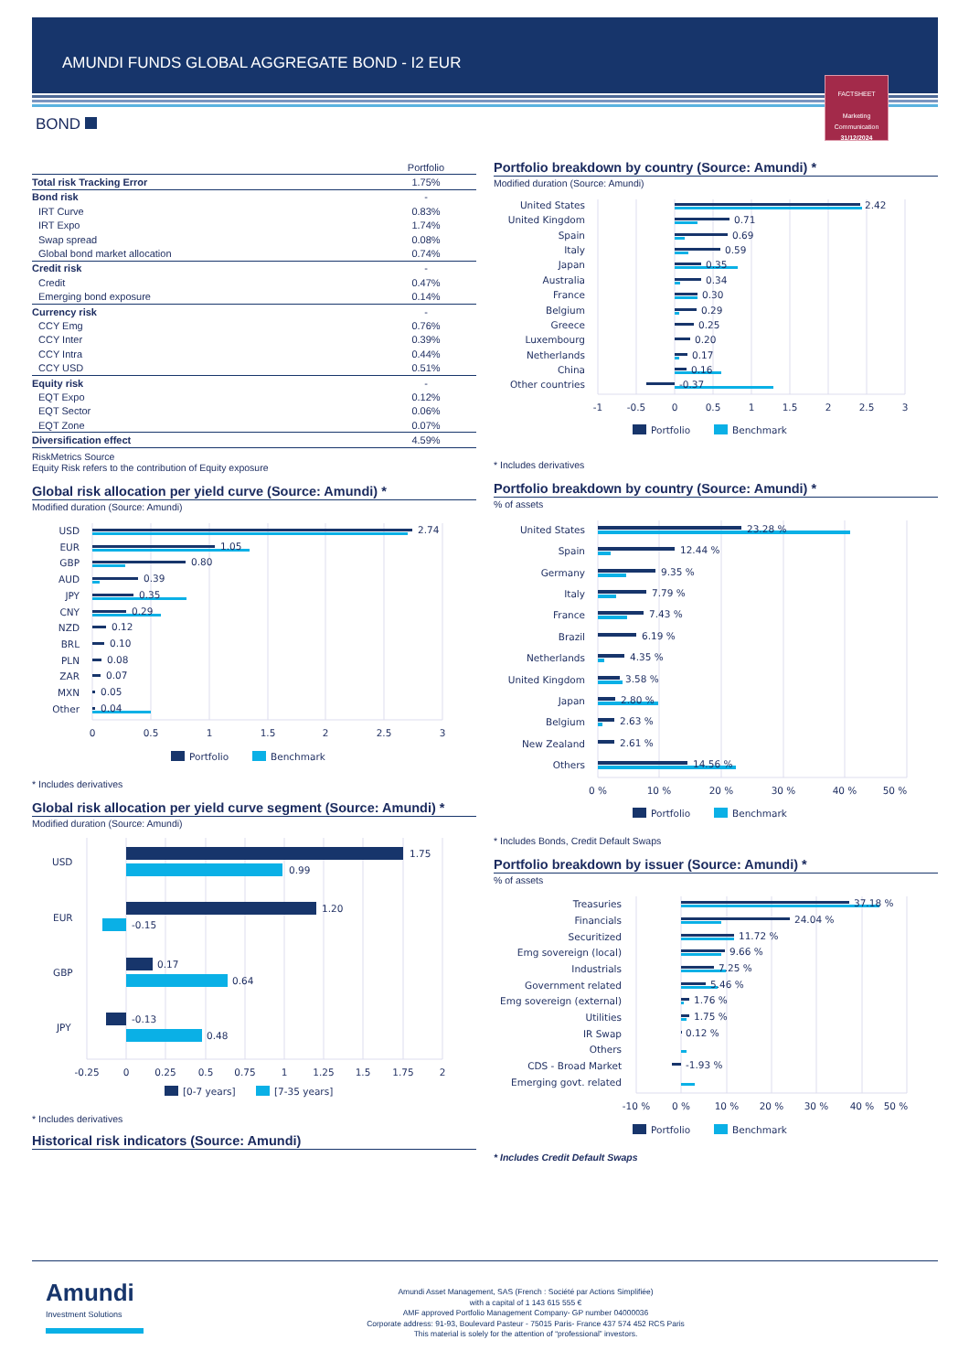AMUNDI FUNDS GLOBAL AGGREGATE BOND - I2 EUR
FACTSHEET
Marketing
Communication
31/12/2024
BOND
| | Portfolio |
| --- | --- |
| Total risk Tracking Error | 1.75% |
| Bond risk | - |
| IRT Curve | 0.83% |
| IRT Expo | 1.74% |
| Swap spread | 0.08% |
| Global bond market allocation | 0.74% |
| Credit risk | - |
| Credit | 0.47% |
| Emerging bond exposure | 0.14% |
| Currency risk | - |
| CCY Emg | 0.76% |
| CCY Inter | 0.39% |
| CCY Intra | 0.44% |
| CCY USD | 0.51% |
| Equity risk | - |
| EQT Expo | 0.12% |
| EQT Sector | 0.06% |
| EQT Zone | 0.07% |
| Diversification effect | 4.59% |
RiskMetrics Source
Equity Risk refers to the contribution of Equity exposure
Global risk allocation per yield curve (Source: Amundi) *
Modified duration (Source: Amundi)
USD
EUR
GBP
AUD
JPY
CNY
NZD
BRL
PLN
ZAR
MXN
Other
2.74
1.05
0.80
0.39
0.35
0.29
0.12
0.10
0.08
0.07
0.05
0.04
0
0.5
1
1.5
2
2.5
3
Portfolio
Benchmark
* Includes derivatives
Global risk allocation per yield curve segment (Source: Amundi) *
Modified duration (Source: Amundi)
USD
EUR
GBP
JPY
1.75
0.99
1.20
-0.15
0.17
0.64
-0.13
0.48
-0.25
0
0.25
0.5
0.75
1
1.25
1.5
1.75
2
[0-7 years]
[7-35 years]
* Includes derivatives
Historical risk indicators (Source: Amundi)
Portfolio breakdown by country (Source: Amundi) *
Modified duration (Source: Amundi)
United States
United Kingdom
Spain
Italy
Japan
Australia
France
Belgium
Greece
Luxembourg
Netherlands
China
Other countries
2.42
0.71
0.69
0.59
0.35
0.34
0.30
0.29
0.25
0.20
0.17
0.16
-0.37
-1
-0.5
0
0.5
1
1.5
2
2.5
3
Portfolio
Benchmark
* Includes derivatives
Portfolio breakdown by country (Source: Amundi) *
% of assets
United States
Spain
Germany
Italy
France
Brazil
Netherlands
United Kingdom
Japan
Belgium
New Zealand
Others
23.28 %
12.44 %
9.35 %
7.79 %
7.43 %
6.19 %
4.35 %
3.58 %
2.80 %
2.63 %
2.61 %
14.56 %
0 %
10 %
20 %
30 %
40 %
50 %
Portfolio
Benchmark
* Includes Bonds, Credit Default Swaps
Portfolio breakdown by issuer (Source: Amundi) *
% of assets
Treasuries
Financials
Securitized
Emg sovereign (local)
Industrials
Government related
Emg sovereign (external)
Utilities
IR Swap
Others
CDS - Broad Market
Emerging govt. related
37.18 %
24.04 %
11.72 %
9.66 %
7.25 %
5.46 %
1.76 %
1.75 %
0.12 %
-1.93 %
-10 %
0 %
10 %
20 %
30 %
40 %
50 %
Portfolio
Benchmark
* Includes Credit Default Swaps
Amundi
Investment Solutions
Amundi Asset Management, SAS (French : Société par Actions Simplifiée)
with a capital of 1 143 615 555 €
AMF approved Portfolio Management Company- GP number 04000036
Corporate address: 91-93, Boulevard Pasteur - 75015 Paris- France 437 574 452 RCS Paris
This material is solely for the attention of “professional” investors.